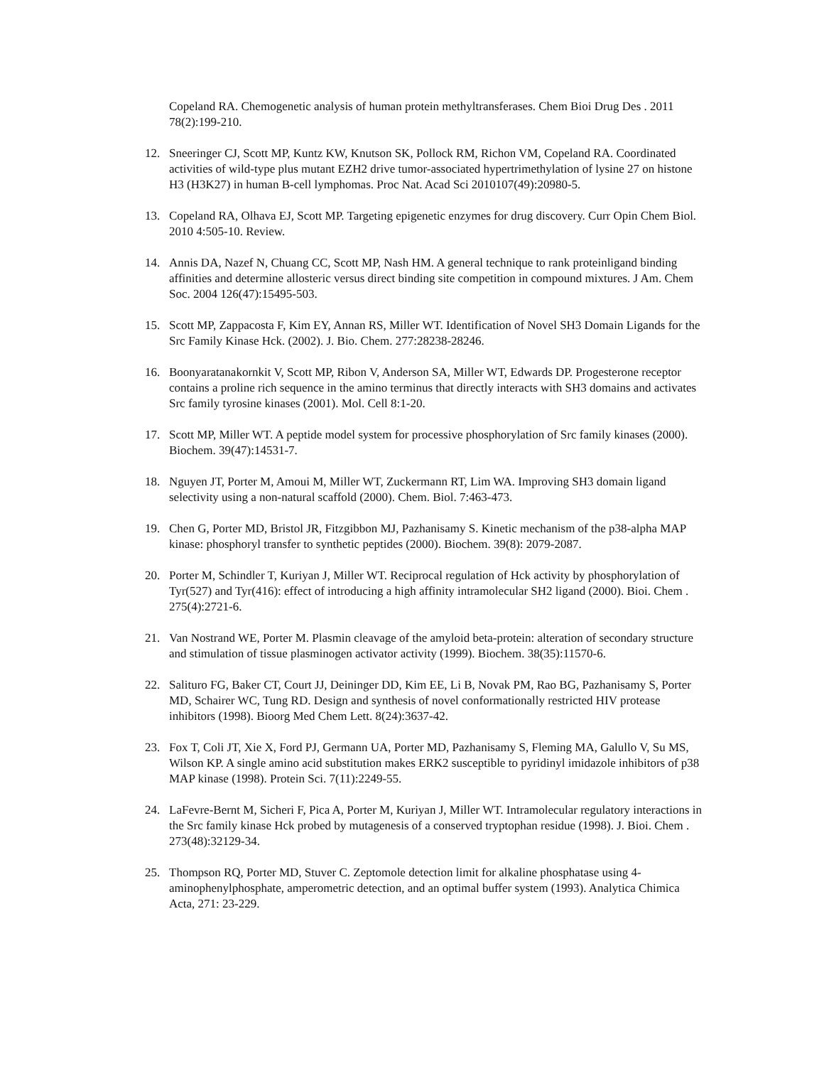Copeland RA. Chemogenetic analysis of human protein methyltransferases. Chem Bioi Drug Des . 2011 78(2):199-210.
12. Sneeringer CJ, Scott MP, Kuntz KW, Knutson SK, Pollock RM, Richon VM, Copeland RA. Coordinated activities of wild-type plus mutant EZH2 drive tumor-associated hypertrimethylation of lysine 27 on histone H3 (H3K27) in human B-cell lymphomas. Proc Nat. Acad Sci 2010107(49):20980-5.
13. Copeland RA, Olhava EJ, Scott MP. Targeting epigenetic enzymes for drug discovery. Curr Opin Chem Biol. 2010 4:505-10. Review.
14. Annis DA, Nazef N, Chuang CC, Scott MP, Nash HM. A general technique to rank proteinligand binding affinities and determine allosteric versus direct binding site competition in compound mixtures. J Am. Chem Soc. 2004 126(47):15495-503.
15. Scott MP, Zappacosta F, Kim EY, Annan RS, Miller WT. Identification of Novel SH3 Domain Ligands for the Src Family Kinase Hck. (2002). J. Bio. Chem. 277:28238-28246.
16. Boonyaratanakornkit V, Scott MP, Ribon V, Anderson SA, Miller WT, Edwards DP. Progesterone receptor contains a proline rich sequence in the amino terminus that directly interacts with SH3 domains and activates Src family tyrosine kinases (2001). Mol. Cell 8:1-20.
17. Scott MP, Miller WT. A peptide model system for processive phosphorylation of Src family kinases (2000). Biochem. 39(47):14531-7.
18. Nguyen JT, Porter M, Amoui M, Miller WT, Zuckermann RT, Lim WA. Improving SH3 domain ligand selectivity using a non-natural scaffold (2000). Chem. Biol. 7:463-473.
19. Chen G, Porter MD, Bristol JR, Fitzgibbon MJ, Pazhanisamy S. Kinetic mechanism of the p38-alpha MAP kinase: phosphoryl transfer to synthetic peptides (2000). Biochem. 39(8): 2079-2087.
20. Porter M, Schindler T, Kuriyan J, Miller WT. Reciprocal regulation of Hck activity by phosphorylation of Tyr(527) and Tyr(416): effect of introducing a high affinity intramolecular SH2 ligand (2000). Bioi. Chem . 275(4):2721-6.
21. Van Nostrand WE, Porter M. Plasmin cleavage of the amyloid beta-protein: alteration of secondary structure and stimulation of tissue plasminogen activator activity (1999). Biochem. 38(35):11570-6.
22. Salituro FG, Baker CT, Court JJ, Deininger DD, Kim EE, Li B, Novak PM, Rao BG, Pazhanisamy S, Porter MD, Schairer WC, Tung RD. Design and synthesis of novel conformationally restricted HIV protease inhibitors (1998). Bioorg Med Chem Lett. 8(24):3637-42.
23. Fox T, Coli JT, Xie X, Ford PJ, Germann UA, Porter MD, Pazhanisamy S, Fleming MA, Galullo V, Su MS, Wilson KP. A single amino acid substitution makes ERK2 susceptible to pyridinyl imidazole inhibitors of p38 MAP kinase (1998). Protein Sci. 7(11):2249-55.
24. LaFevre-Bernt M, Sicheri F, Pica A, Porter M, Kuriyan J, Miller WT. Intramolecular regulatory interactions in the Src family kinase Hck probed by mutagenesis of a conserved tryptophan residue (1998). J. Bioi. Chem . 273(48):32129-34.
25. Thompson RQ, Porter MD, Stuver C. Zeptomole detection limit for alkaline phosphatase using 4-aminophenylphosphate, amperometric detection, and an optimal buffer system (1993). Analytica Chimica Acta, 271: 23-229.